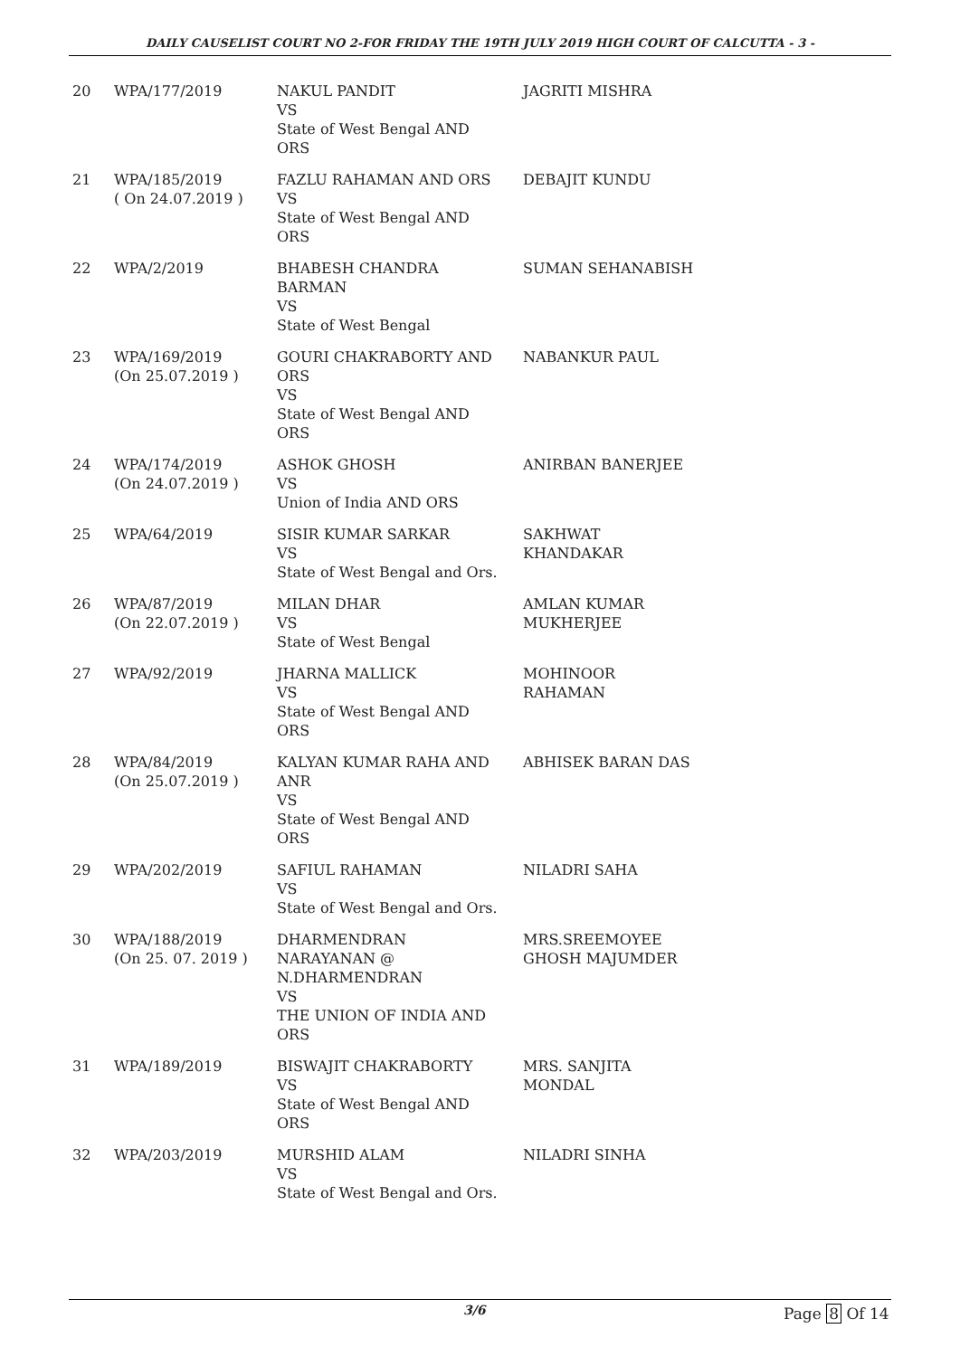DAILY CAUSELIST COURT NO 2-FOR FRIDAY THE 19TH JULY 2019 HIGH COURT OF CALCUTTA - 3 -
| 20 | WPA/177/2019 | NAKUL PANDIT VS State of West Bengal AND ORS | JAGRITI MISHRA |
| 21 | WPA/185/2019 ( On 24.07.2019 ) | FAZLU RAHAMAN AND ORS VS State of West Bengal AND ORS | DEBAJIT KUNDU |
| 22 | WPA/2/2019 | BHABESH CHANDRA BARMAN VS State of West Bengal | SUMAN SEHANABISH |
| 23 | WPA/169/2019 (On 25.07.2019 ) | GOURI CHAKRABORTY AND ORS VS State of West Bengal AND ORS | NABANKUR PAUL |
| 24 | WPA/174/2019 (On 24.07.2019 ) | ASHOK GHOSH VS Union of India AND ORS | ANIRBAN BANERJEE |
| 25 | WPA/64/2019 | SISIR KUMAR SARKAR VS State of West Bengal and Ors. | SAKHWAT KHANDAKAR |
| 26 | WPA/87/2019 (On 22.07.2019 ) | MILAN DHAR VS State of West Bengal | AMLAN KUMAR MUKHERJEE |
| 27 | WPA/92/2019 | JHARNA MALLICK VS State of West Bengal AND ORS | MOHINOOR RAHAMAN |
| 28 | WPA/84/2019 (On 25.07.2019 ) | KALYAN KUMAR RAHA AND ANR VS State of West Bengal AND ORS | ABHISEK BARAN DAS |
| 29 | WPA/202/2019 | SAFIUL RAHAMAN VS State of West Bengal and Ors. | NILADRI SAHA |
| 30 | WPA/188/2019 (On 25. 07. 2019 ) | DHARMENDRAN NARAYANAN @ N.DHARMENDRAN VS THE UNION OF INDIA AND ORS | MRS.SREEMOYEE GHOSH MAJUMDER |
| 31 | WPA/189/2019 | BISWAJIT CHAKRABORTY VS State of West Bengal AND ORS | MRS. SANJITA MONDAL |
| 32 | WPA/203/2019 | MURSHID ALAM VS State of West Bengal and Ors. | NILADRI SINHA |
3/6 Page 8 Of 14